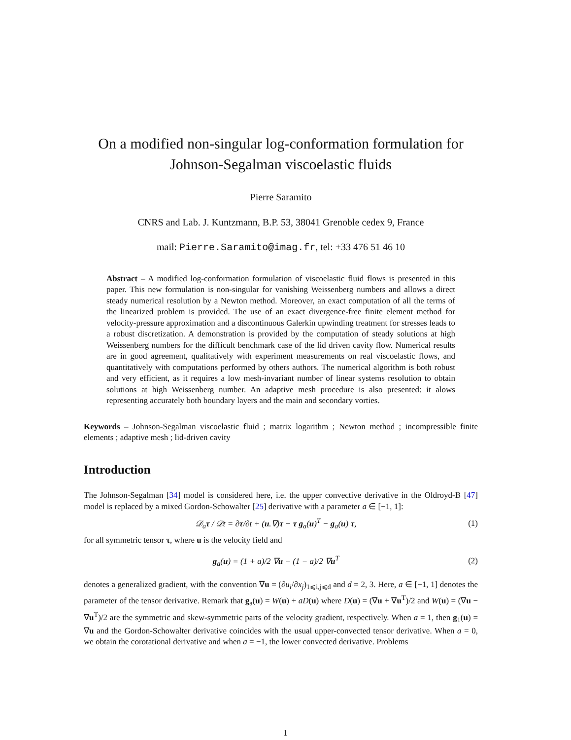On a modified non-singular log-conformation formulation for Johnson-Segalman viscoelastic fluids
Pierre Saramito
CNRS and Lab. J. Kuntzmann, B.P. 53, 38041 Grenoble cedex 9, France
mail: Pierre.Saramito@imag.fr, tel: +33 476 51 46 10
Abstract – A modified log-conformation formulation of viscoelastic fluid flows is presented in this paper. This new formulation is non-singular for vanishing Weissenberg numbers and allows a direct steady numerical resolution by a Newton method. Moreover, an exact computation of all the terms of the linearized problem is provided. The use of an exact divergence-free finite element method for velocity-pressure approximation and a discontinuous Galerkin upwinding treatment for stresses leads to a robust discretization. A demonstration is provided by the computation of steady solutions at high Weissenberg numbers for the difficult benchmark case of the lid driven cavity flow. Numerical results are in good agreement, qualitatively with experiment measurements on real viscoelastic flows, and quantitatively with computations performed by others authors. The numerical algorithm is both robust and very efficient, as it requires a low mesh-invariant number of linear systems resolution to obtain solutions at high Weissenberg number. An adaptive mesh procedure is also presented: it alows representing accurately both boundary layers and the main and secondary vorties.
Keywords – Johnson-Segalman viscoelastic fluid ; matrix logarithm ; Newton method ; incompressible finite elements ; adaptive mesh ; lid-driven cavity
Introduction
The Johnson-Segalman [34] model is considered here, i.e. the upper convective derivative in the Oldroyd-B [47] model is replaced by a mixed Gordon-Schowalter [25] derivative with a parameter a ∈ [−1, 1]:
𝒟<sub>a</sub>τ / 𝒟t = ∂τ/∂t + (u.∇)τ − τ g<sub>a</sub>(u)<sup>T</sup> − g<sub>a</sub>(u) τ, (1)
for all symmetric tensor τ, where u is the velocity field and
g<sub>a</sub>(u) = (1 + a)/2 ∇u − (1 − a)/2 ∇u<sup>T</sup> (2)
denotes a generalized gradient, with the convention ∇u = (∂u<sub>i</sub>/∂x<sub>j</sub>)<sub>1⩽i,j⩽d</sub> and d = 2, 3. Here, a ∈ [−1, 1] denotes the parameter of the tensor derivative. Remark that g<sub>a</sub>(u) = W(u) + aD(u) where D(u) = (∇u + ∇u<sup>T</sup>)/2 and W(u) = (∇u − ∇u<sup>T</sup>)/2 are the symmetric and skew-symmetric parts of the velocity gradient, respectively. When a = 1, then g<sub>1</sub>(u) = ∇u and the Gordon-Schowalter derivative coincides with the usual upper-convected tensor derivative. When a = 0, we obtain the corotational derivative and when a = −1, the lower convected derivative. Problems
1